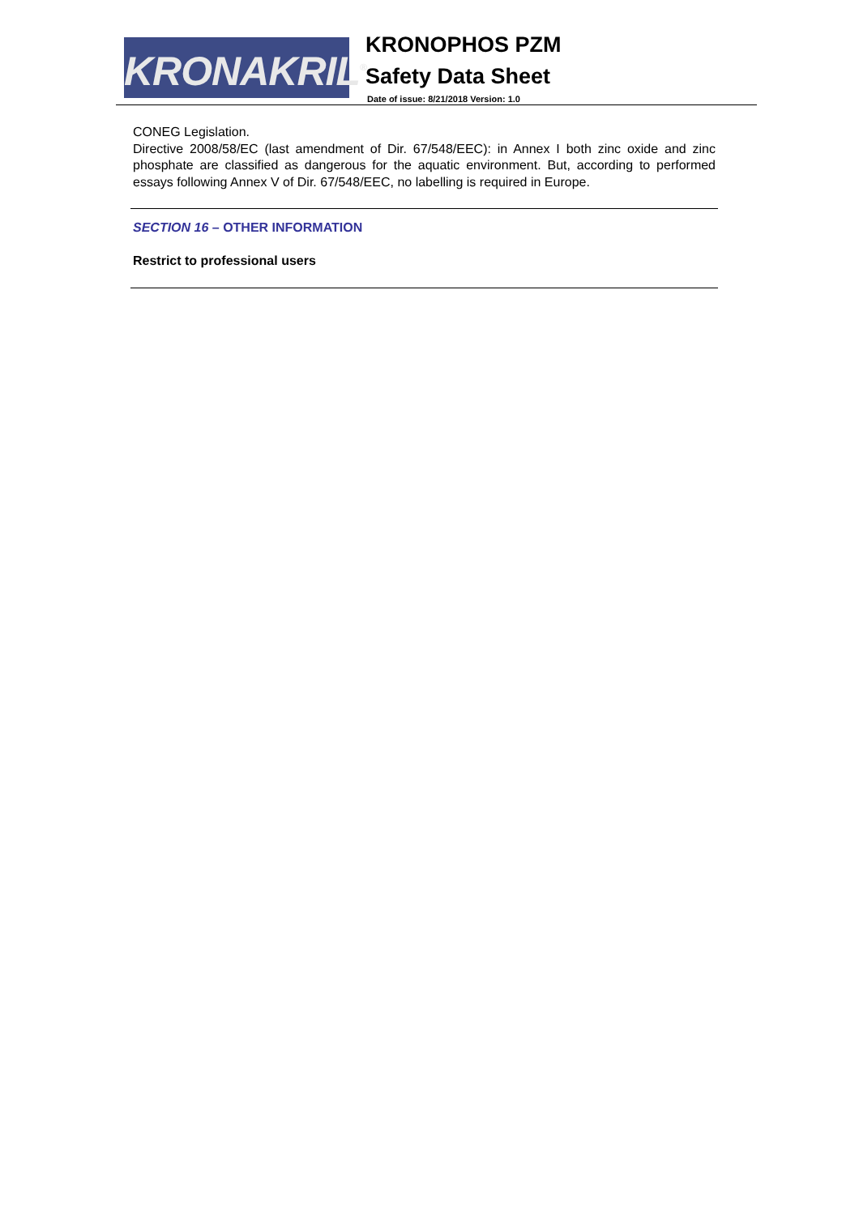KRONAKRIL<sup>®</sup>
KRONOPHOS PZM
Safety Data Sheet
Date of issue: 8/21/2018 Version: 1.0
CONEG Legislation.
Directive 2008/58/EC (last amendment of Dir. 67/548/EEC): in Annex I both zinc oxide and zinc phosphate are classified as dangerous for the aquatic environment. But, according to performed essays following Annex V of Dir. 67/548/EEC, no labelling is required in Europe.
SECTION 16 – OTHER INFORMATION
Restrict to professional users